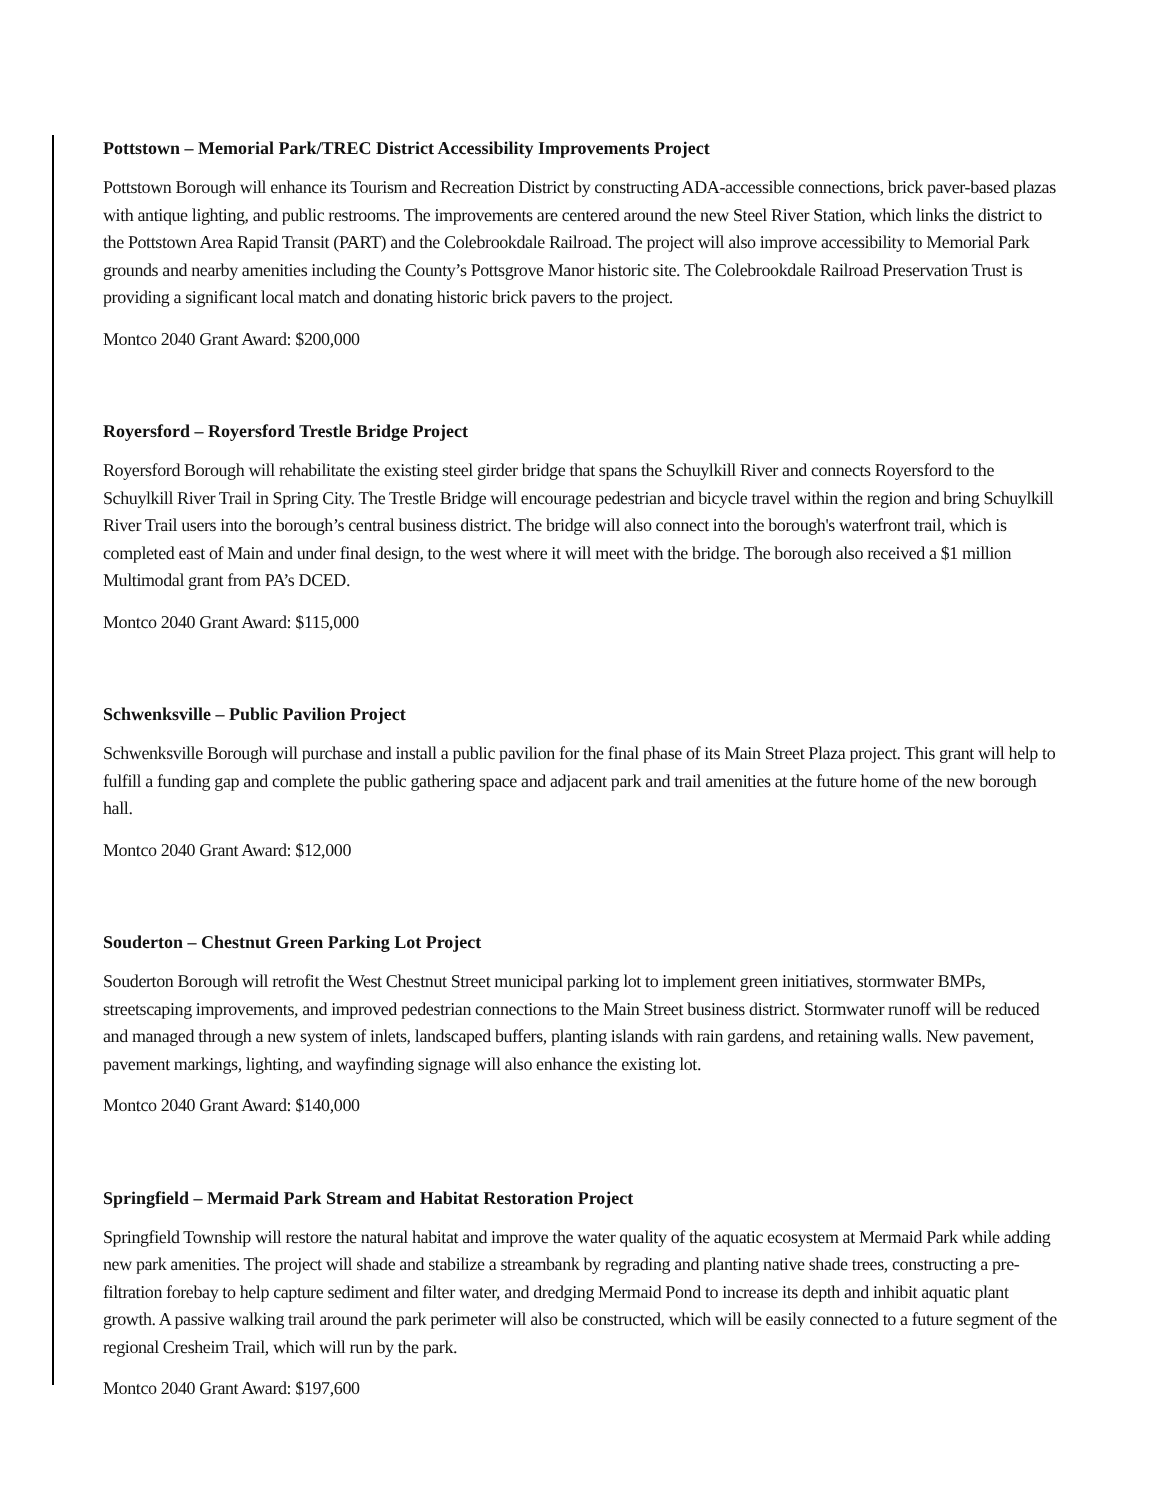Pottstown – Memorial Park/TREC District Accessibility Improvements Project
Pottstown Borough will enhance its Tourism and Recreation District by constructing ADA-accessible connections, brick paver-based plazas with antique lighting, and public restrooms. The improvements are centered around the new Steel River Station, which links the district to the Pottstown Area Rapid Transit (PART) and the Colebrookdale Railroad. The project will also improve accessibility to Memorial Park grounds and nearby amenities including the County’s Pottsgrove Manor historic site. The Colebrookdale Railroad Preservation Trust is providing a significant local match and donating historic brick pavers to the project.
Montco 2040 Grant Award: $200,000
Royersford – Royersford Trestle Bridge Project
Royersford Borough will rehabilitate the existing steel girder bridge that spans the Schuylkill River and connects Royersford to the Schuylkill River Trail in Spring City. The Trestle Bridge will encourage pedestrian and bicycle travel within the region and bring Schuylkill River Trail users into the borough’s central business district. The bridge will also connect into the borough's waterfront trail, which is completed east of Main and under final design, to the west where it will meet with the bridge. The borough also received a $1 million Multimodal grant from PA’s DCED.
Montco 2040 Grant Award: $115,000
Schwenksville – Public Pavilion Project
Schwenksville Borough will purchase and install a public pavilion for the final phase of its Main Street Plaza project. This grant will help to fulfill a funding gap and complete the public gathering space and adjacent park and trail amenities at the future home of the new borough hall.
Montco 2040 Grant Award: $12,000
Souderton – Chestnut Green Parking Lot Project
Souderton Borough will retrofit the West Chestnut Street municipal parking lot to implement green initiatives, stormwater BMPs, streetscaping improvements, and improved pedestrian connections to the Main Street business district. Stormwater runoff will be reduced and managed through a new system of inlets, landscaped buffers, planting islands with rain gardens, and retaining walls. New pavement, pavement markings, lighting, and wayfinding signage will also enhance the existing lot.
Montco 2040 Grant Award: $140,000
Springfield – Mermaid Park Stream and Habitat Restoration Project
Springfield Township will restore the natural habitat and improve the water quality of the aquatic ecosystem at Mermaid Park while adding new park amenities. The project will shade and stabilize a streambank by regrading and planting native shade trees, constructing a pre-filtration forebay to help capture sediment and filter water, and dredging Mermaid Pond to increase its depth and inhibit aquatic plant growth. A passive walking trail around the park perimeter will also be constructed, which will be easily connected to a future segment of the regional Cresheim Trail, which will run by the park.
Montco 2040 Grant Award: $197,600